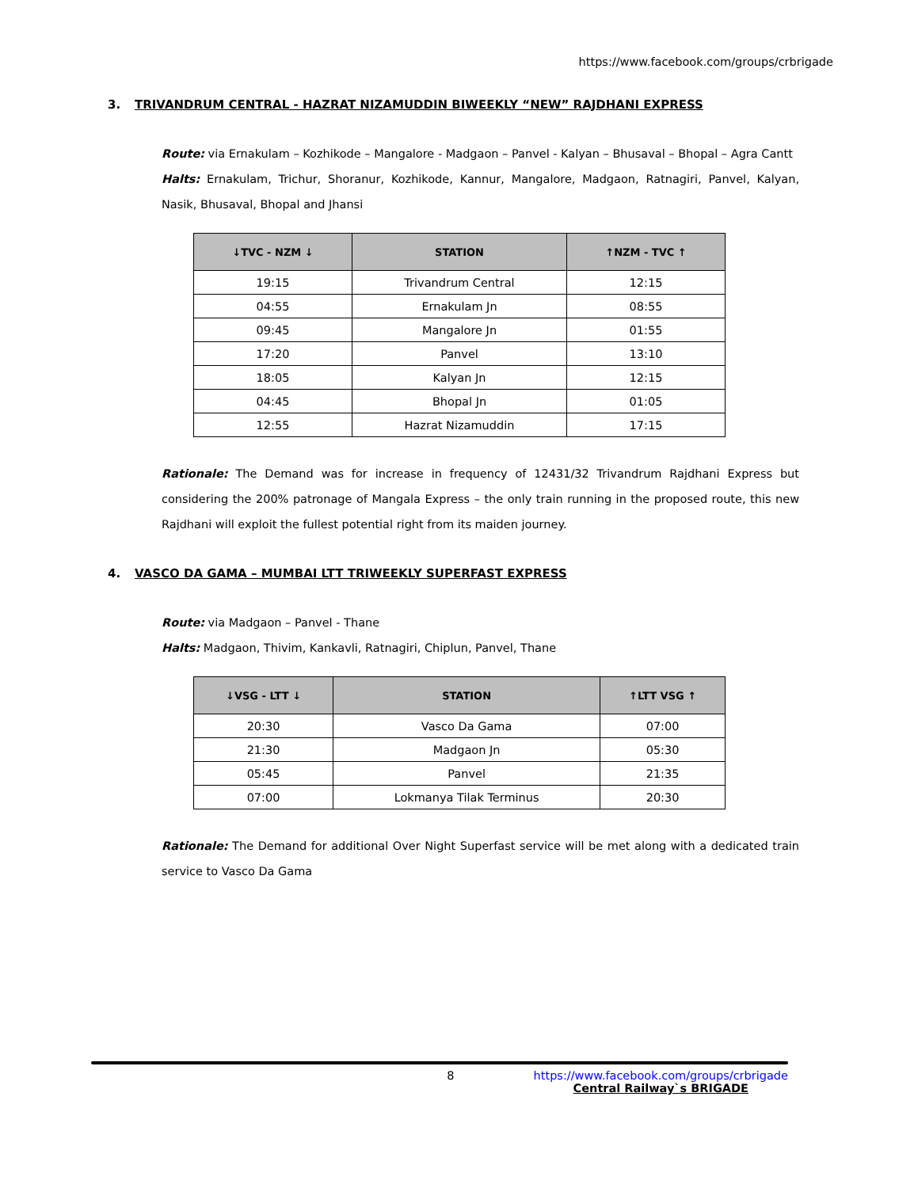https://www.facebook.com/groups/crbrigade
3. TRIVANDRUM CENTRAL - HAZRAT NIZAMUDDIN BIWEEKLY “NEW” RAJDHANI EXPRESS
Route: via Ernakulam – Kozhikode – Mangalore - Madgaon – Panvel - Kalyan – Bhusaval – Bhopal – Agra Cantt
Halts: Ernakulam, Trichur, Shoranur, Kozhikode, Kannur, Mangalore, Madgaon, Ratnagiri, Panvel, Kalyan, Nasik, Bhusaval, Bhopal and Jhansi
| ↓TVC - NZM ↓ | STATION | ↑NZM - TVC ↑ |
| --- | --- | --- |
| 19:15 | Trivandrum Central | 12:15 |
| 04:55 | Ernakulam Jn | 08:55 |
| 09:45 | Mangalore Jn | 01:55 |
| 17:20 | Panvel | 13:10 |
| 18:05 | Kalyan Jn | 12:15 |
| 04:45 | Bhopal Jn | 01:05 |
| 12:55 | Hazrat Nizamuddin | 17:15 |
Rationale: The Demand was for increase in frequency of 12431/32 Trivandrum Rajdhani Express but considering the 200% patronage of Mangala Express – the only train running in the proposed route, this new Rajdhani will exploit the fullest potential right from its maiden journey.
4. VASCO DA GAMA – MUMBAI LTT TRIWEEKLY SUPERFAST EXPRESS
Route: via Madgaon – Panvel - Thane
Halts: Madgaon, Thivim, Kankavli, Ratnagiri, Chiplun, Panvel, Thane
| ↓VSG - LTT ↓ | STATION | ↑LTT VSG ↑ |
| --- | --- | --- |
| 20:30 | Vasco Da Gama | 07:00 |
| 21:30 | Madgaon Jn | 05:30 |
| 05:45 | Panvel | 21:35 |
| 07:00 | Lokmanya Tilak Terminus | 20:30 |
Rationale: The Demand for additional Over Night Superfast service will be met along with a dedicated train service to Vasco Da Gama
8 https://www.facebook.com/groups/crbrigade
Central Railway`s BRIGADE